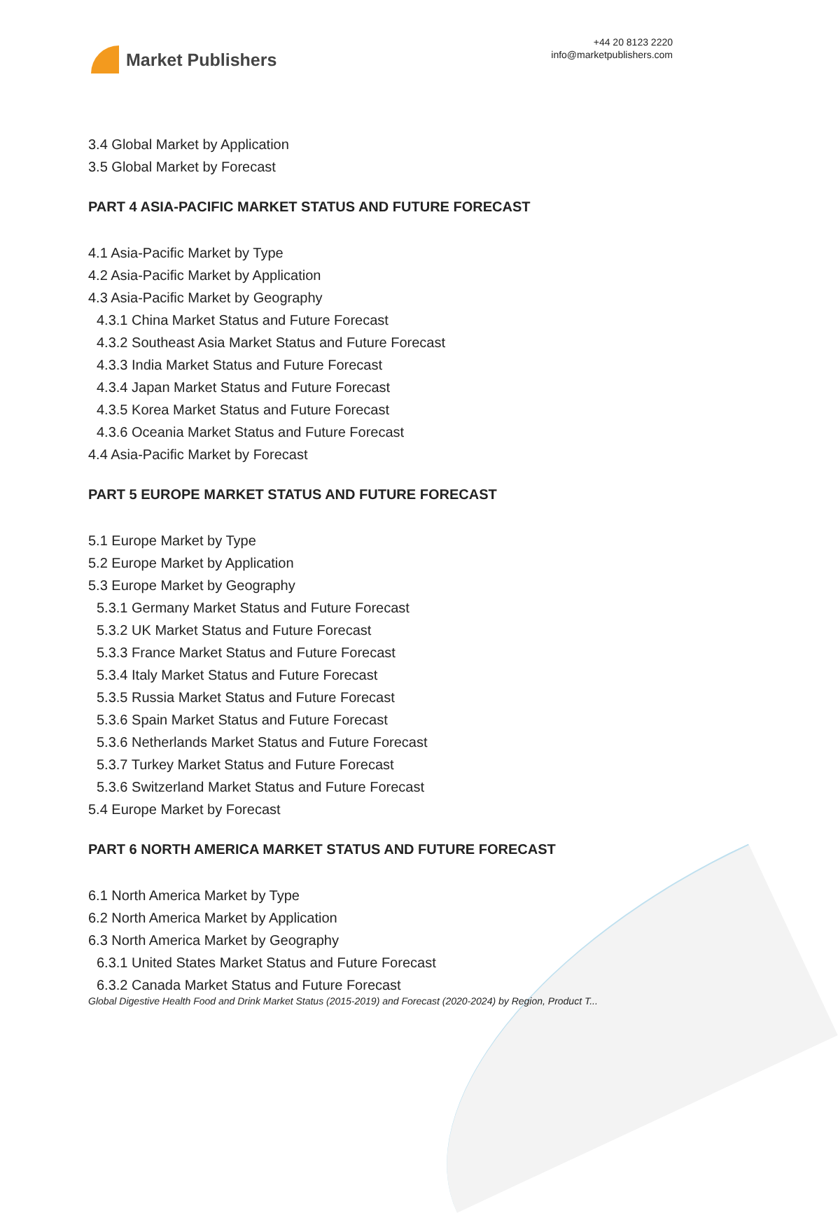Market Publishers
+44 20 8123 2220
info@marketpublishers.com
3.4 Global Market by Application
3.5 Global Market by Forecast
PART 4 ASIA-PACIFIC MARKET STATUS AND FUTURE FORECAST
4.1 Asia-Pacific Market by Type
4.2 Asia-Pacific Market by Application
4.3 Asia-Pacific Market by Geography
4.3.1 China Market Status and Future Forecast
4.3.2 Southeast Asia Market Status and Future Forecast
4.3.3 India Market Status and Future Forecast
4.3.4 Japan Market Status and Future Forecast
4.3.5 Korea Market Status and Future Forecast
4.3.6 Oceania Market Status and Future Forecast
4.4 Asia-Pacific Market by Forecast
PART 5 EUROPE MARKET STATUS AND FUTURE FORECAST
5.1 Europe Market by Type
5.2 Europe Market by Application
5.3 Europe Market by Geography
5.3.1 Germany Market Status and Future Forecast
5.3.2 UK Market Status and Future Forecast
5.3.3 France Market Status and Future Forecast
5.3.4 Italy Market Status and Future Forecast
5.3.5 Russia Market Status and Future Forecast
5.3.6 Spain Market Status and Future Forecast
5.3.6 Netherlands Market Status and Future Forecast
5.3.7 Turkey Market Status and Future Forecast
5.3.6 Switzerland Market Status and Future Forecast
5.4 Europe Market by Forecast
PART 6 NORTH AMERICA MARKET STATUS AND FUTURE FORECAST
6.1 North America Market by Type
6.2 North America Market by Application
6.3 North America Market by Geography
6.3.1 United States Market Status and Future Forecast
6.3.2 Canada Market Status and Future Forecast
Global Digestive Health Food and Drink Market Status (2015-2019) and Forecast (2020-2024) by Region, Product T...